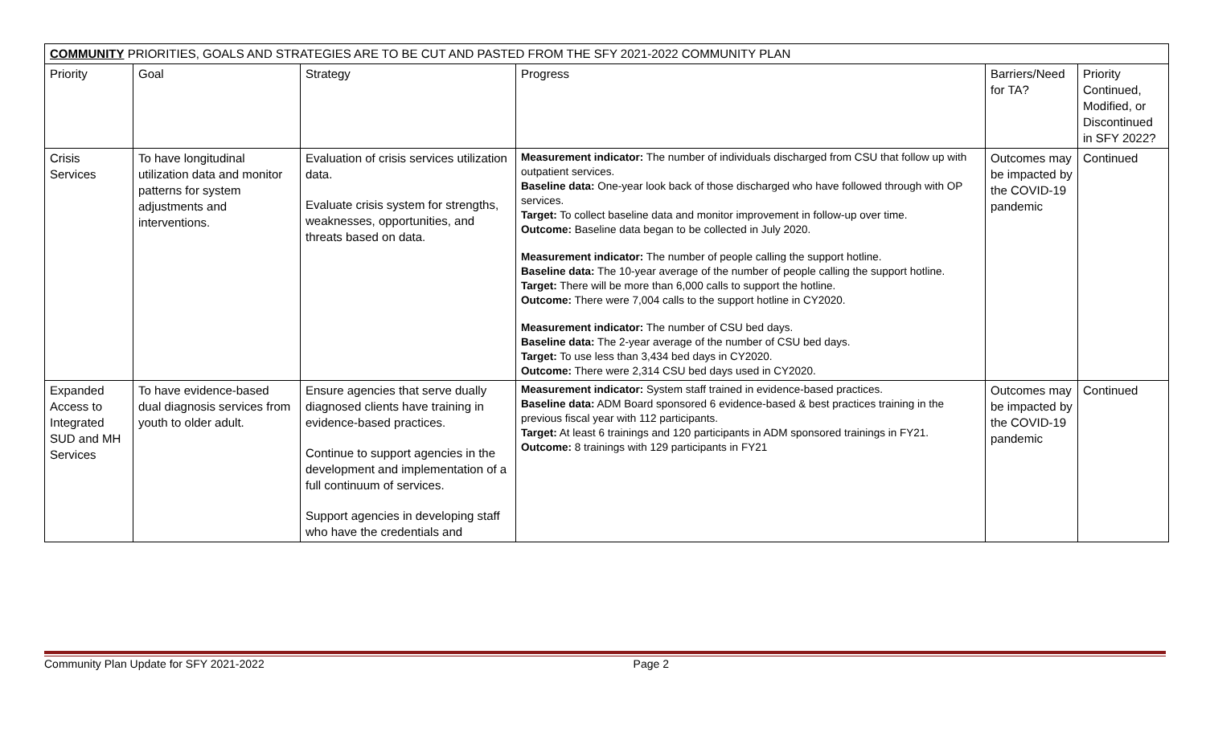| COMMUNITY PRIORITIES, GOALS AND STRATEGIES ARE TO BE CUT AND PASTED FROM THE SFY 2021-2022 COMMUNITY PLAN | | | | | |
| Priority | Goal | Strategy | Progress | Barriers/Need for TA? | Priority Continued, Modified, or Discontinued in SFY 2022? |
| Crisis Services | To have longitudinal utilization data and monitor patterns for system adjustments and interventions. | Evaluation of crisis services utilization data. Evaluate crisis system for strengths, weaknesses, opportunities, and threats based on data. | Measurement indicator: The number of individuals discharged from CSU that follow up with outpatient services. Baseline data: One-year look back of those discharged who have followed through with OP services. Target: To collect baseline data and monitor improvement in follow-up over time. Outcome: Baseline data began to be collected in July 2020. Measurement indicator: The number of people calling the support hotline. Baseline data: The 10-year average of the number of people calling the support hotline. Target: There will be more than 6,000 calls to support the hotline. Outcome: There were 7,004 calls to the support hotline in CY2020. Measurement indicator: The number of CSU bed days. Baseline data: The 2-year average of the number of CSU bed days. Target: To use less than 3,434 bed days in CY2020. Outcome: There were 2,314 CSU bed days used in CY2020. | Outcomes may be impacted by the COVID-19 pandemic | Continued |
| Expanded Access to Integrated SUD and MH Services | To have evidence-based dual diagnosis services from youth to older adult. | Ensure agencies that serve dually diagnosed clients have training in evidence-based practices. Continue to support agencies in the development and implementation of a full continuum of services. Support agencies in developing staff who have the credentials and | Measurement indicator: System staff trained in evidence-based practices. Baseline data: ADM Board sponsored 6 evidence-based & best practices training in the previous fiscal year with 112 participants. Target: At least 6 trainings and 120 participants in ADM sponsored trainings in FY21. Outcome: 8 trainings with 129 participants in FY21 | Outcomes may be impacted by the COVID-19 pandemic | Continued |
Community Plan Update for SFY 2021-2022 Page 2